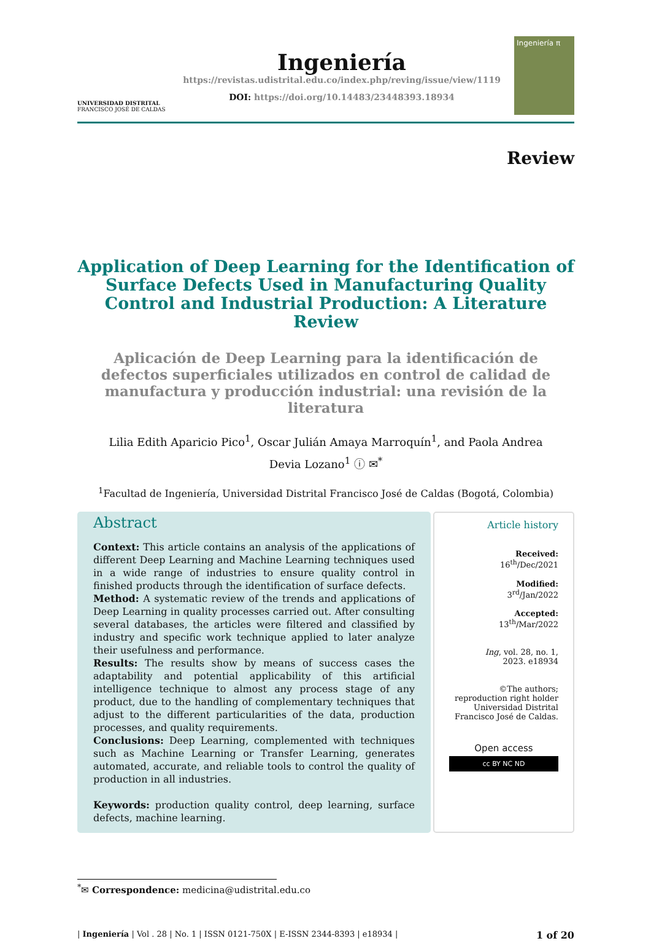UNIVERSIDAD DISTRITAL
FRANCISCO JOSÉ DE CALDAS
Ingeniería
https://revistas.udistrital.edu.co/index.php/reving/issue/view/1119
DOI: https://doi.org/10.14483/23448393.18934
Ingeniería π
Review
Application of Deep Learning for the Identification of Surface Defects Used in Manufacturing Quality Control and Industrial Production: A Literature Review
Aplicación de Deep Learning para la identificación de defectos superficiales utilizados en control de calidad de manufactura y producción industrial: una revisión de la literatura
Lilia Edith Aparicio Pico<sup>1</sup>, Oscar Julián Amaya Marroquín<sup>1</sup>, and Paola Andrea Devia Lozano<sup>1</sup> ⓘ ✉<sup>*</sup>
<sup>1</sup> Facultad de Ingeniería, Universidad Distrital Francisco José de Caldas (Bogotá, Colombia)
Abstract
Context: This article contains an analysis of the applications of different Deep Learning and Machine Learning techniques used in a wide range of industries to ensure quality control in finished products through the identification of surface defects.
Method: A systematic review of the trends and applications of Deep Learning in quality processes carried out. After consulting several databases, the articles were filtered and classified by industry and specific work technique applied to later analyze their usefulness and performance.
Results: The results show by means of success cases the adaptability and potential applicability of this artificial intelligence technique to almost any process stage of any product, due to the handling of complementary techniques that adjust to the different particularities of the data, production processes, and quality requirements.
Conclusions: Deep Learning, complemented with techniques such as Machine Learning or Transfer Learning, generates automated, accurate, and reliable tools to control the quality of production in all industries.
Keywords: production quality control, deep learning, surface defects, machine learning.
Article history
Received:
16<sup>th</sup>/Dec/2021
Modified:
3<sup>rd</sup>/Jan/2022
Accepted:
13<sup>th</sup>/Mar/2022
Ing, vol. 28, no. 1,
2023. e18934
©The authors; reproduction right holder Universidad Distrital Francisco José de Caldas.
Open access
cc BY NC ND
<sup>*</sup>✉ Correspondence: medicina@udistrital.edu.co
| Ingeniería | Vol . 28 | No. 1 | ISSN 0121-750X | E-ISSN 2344-8393 | e18934 | 1 of 20